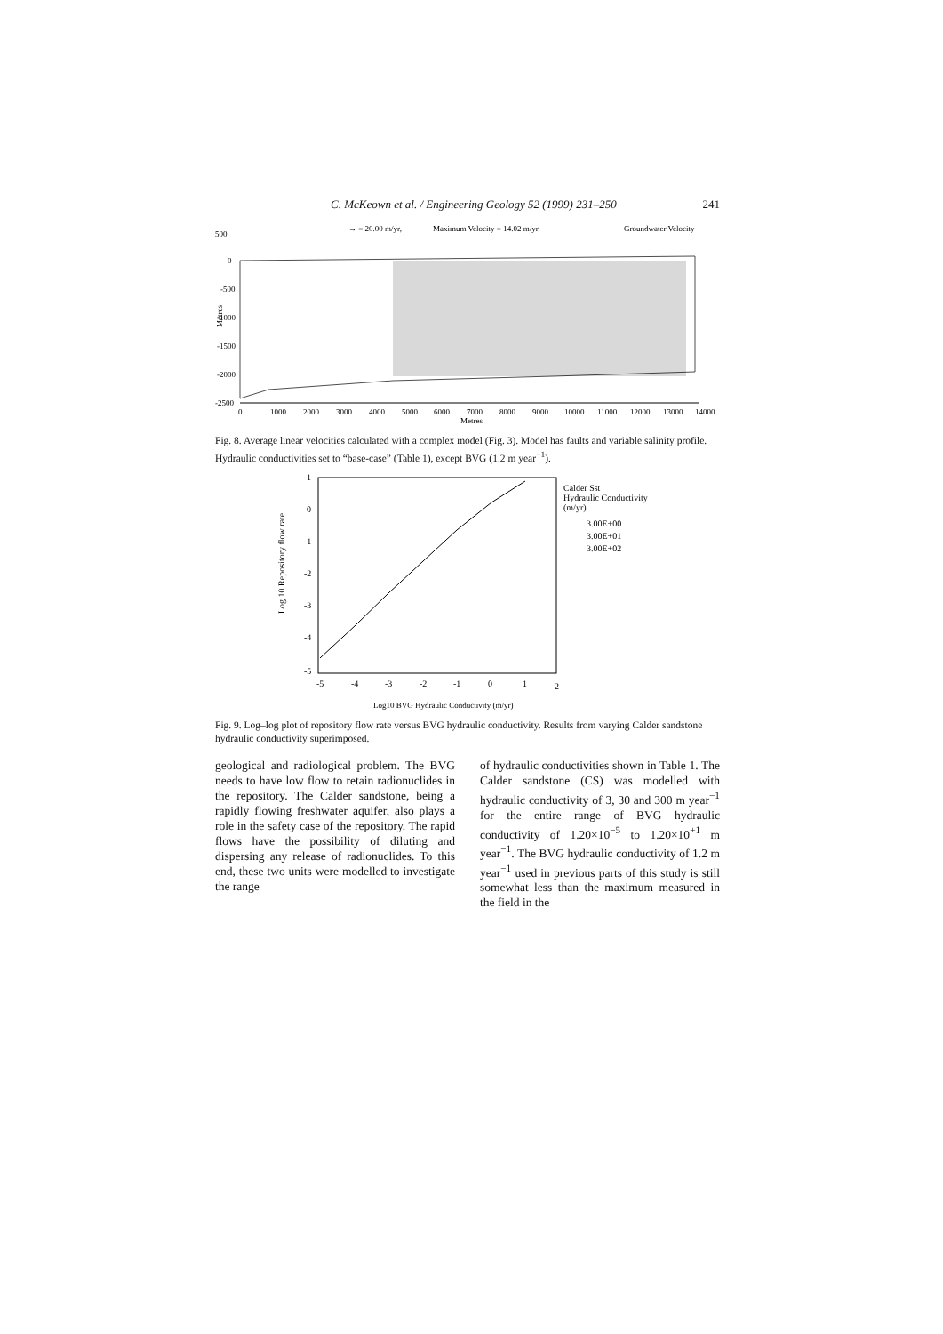C. McKeown et al. / Engineering Geology 52 (1999) 231–250 241
500
→ = 20.00 m/yr,
Maximum Velocity = 14.02 m/yr.
Groundwater Velocity
0
-500
-1000
-1500
-2000
-2500
Metres
0
1000
2000
3000
4000
5000
6000
7000
8000
9000
10000
11000
12000
13000
14000
Metres
Fig. 8. Average linear velocities calculated with a complex model (Fig. 3). Model has faults and variable salinity profile. Hydraulic conductivities set to “base-case” (Table 1), except BVG (1.2 m year<sup>−1</sup>).
1
0
-1
-2
-3
-4
-5
-5
-4
-3
-2
-1
0
1
2
Log 10 Repository flow rate
Log10 BVG Hydraulic Conductivity (m/yr)
Calder Sst
Hydraulic Conductivity
(m/yr)
3.00E+00
3.00E+01
3.00E+02
Fig. 9. Log–log plot of repository flow rate versus BVG hydraulic conductivity. Results from varying Calder sandstone hydraulic conductivity superimposed.
geological and radiological problem. The BVG needs to have low flow to retain radionuclides in the repository. The Calder sandstone, being a rapidly flowing freshwater aquifer, also plays a role in the safety case of the repository. The rapid flows have the possibility of diluting and dispersing any release of radionuclides. To this end, these two units were modelled to investigate the range
of hydraulic conductivities shown in Table 1. The Calder sandstone (CS) was modelled with hydraulic conductivity of 3, 30 and 300 m year<sup>−1</sup> for the entire range of BVG hydraulic conductivity of 1.20×10<sup>−5</sup> to 1.20×10<sup>+1</sup> m year<sup>−1</sup>. The BVG hydraulic conductivity of 1.2 m year<sup>−1</sup> used in previous parts of this study is still somewhat less than the maximum measured in the field in the